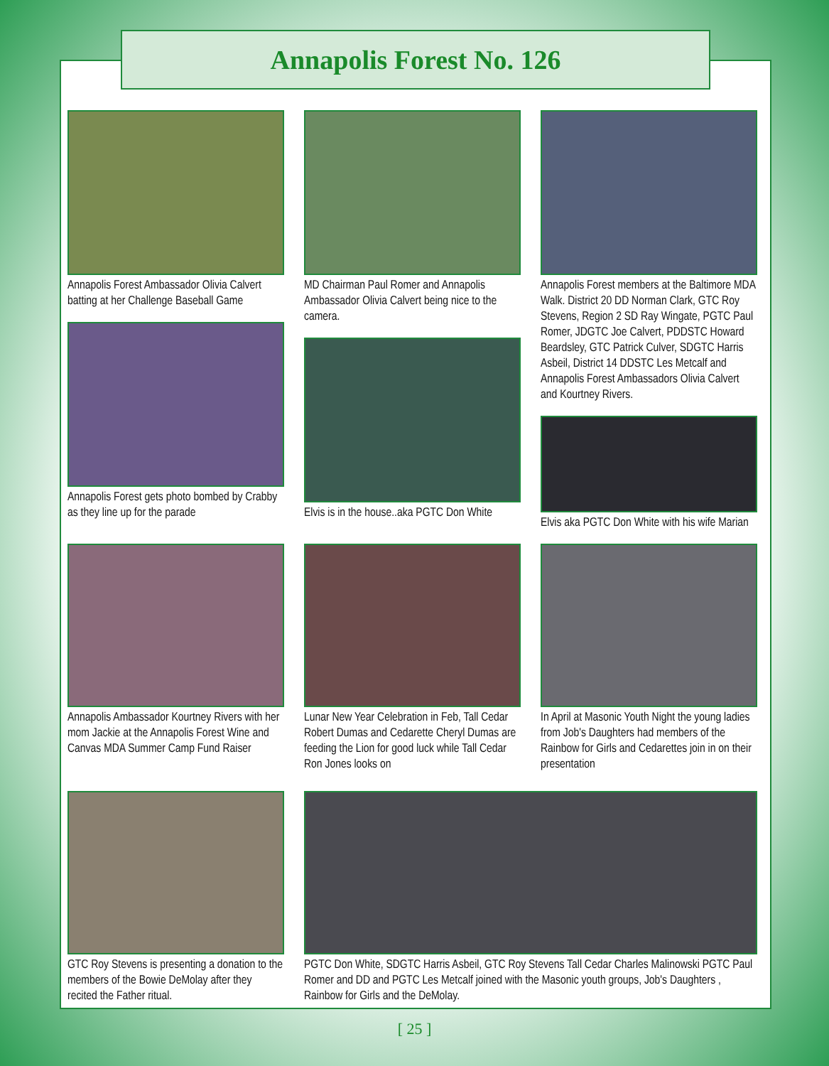Annapolis Forest No. 126
Annapolis Forest Ambassador Olivia Calvert batting at her Challenge Baseball Game
Annapolis Forest gets photo bombed by Crabby as they line up for the parade
MD Chairman Paul Romer and Annapolis Ambassador Olivia Calvert being nice to the camera.
Elvis is in the house..aka PGTC Don White
Annapolis Forest members at the Baltimore MDA Walk. District 20 DD Norman Clark, GTC Roy Stevens, Region 2 SD Ray Wingate, PGTC Paul Romer, JDGTC Joe Calvert, PDDSTC Howard Beardsley, GTC Patrick Culver, SDGTC Harris Asbeil, District 14 DDSTC Les Metcalf and Annapolis Forest Ambassadors Olivia Calvert and Kourtney Rivers.
Elvis aka PGTC Don White with his wife Marian
Annapolis Ambassador Kourtney Rivers with her mom Jackie at the Annapolis Forest Wine and Canvas MDA Summer Camp Fund Raiser
Lunar New Year Celebration in Feb, Tall Cedar Robert Dumas and Cedarette Cheryl Dumas are feeding the Lion for good luck while Tall Cedar Ron Jones looks on
In April at Masonic Youth Night the young ladies from Job's Daughters had members of the Rainbow for Girls and Cedarettes join in on their presentation
GTC Roy Stevens is presenting a donation to the members of the Bowie DeMolay after they recited the Father ritual.
PGTC Don White, SDGTC Harris Asbeil, GTC Roy Stevens Tall Cedar Charles Malinowski PGTC Paul Romer and DD and PGTC Les Metcalf joined with the Masonic youth groups, Job's Daughters , Rainbow for Girls and the DeMolay.
[ 25 ]